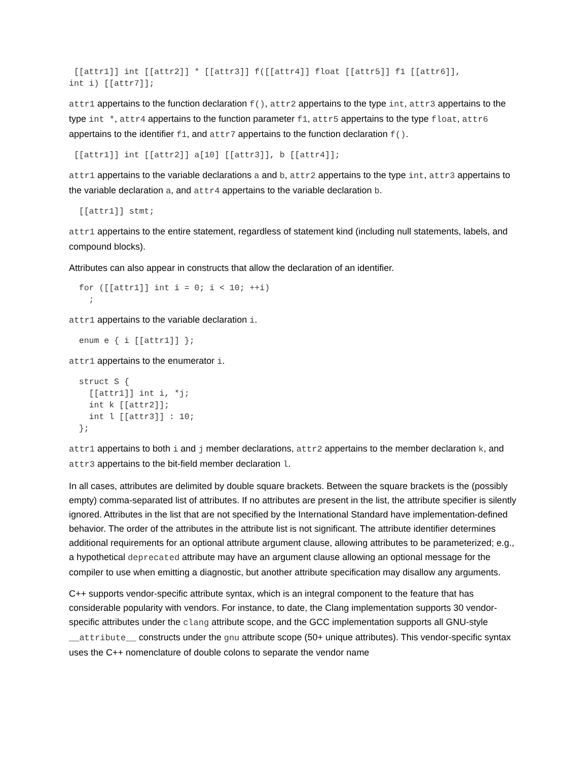[[attr1]] int [[attr2]] * [[attr3]] f([[attr4]] float [[attr5]] f1 [[attr6]],
int i) [[attr7]];
attr1 appertains to the function declaration f(), attr2 appertains to the type int, attr3 appertains to the type int *, attr4 appertains to the function parameter f1, attr5 appertains to the type float, attr6 appertains to the identifier f1, and attr7 appertains to the function declaration f().
 [[attr1]] int [[attr2]] a[10] [[attr3]], b [[attr4]];
attr1 appertains to the variable declarations a and b, attr2 appertains to the type int, attr3 appertains to the variable declaration a, and attr4 appertains to the variable declaration b.
  [[attr1]] stmt;
attr1 appertains to the entire statement, regardless of statement kind (including null statements, labels, and compound blocks).
Attributes can also appear in constructs that allow the declaration of an identifier.
  for ([[attr1]] int i = 0; i < 10; ++i)
    ;
attr1 appertains to the variable declaration i.
  enum e { i [[attr1]] };
attr1 appertains to the enumerator i.
  struct S {
    [[attr1]] int i, *j;
    int k [[attr2]];
    int l [[attr3]] : 10;
  };
attr1 appertains to both i and j member declarations, attr2 appertains to the member declaration k, and attr3 appertains to the bit-field member declaration l.
In all cases, attributes are delimited by double square brackets. Between the square brackets is the (possibly empty) comma-separated list of attributes. If no attributes are present in the list, the attribute specifier is silently ignored. Attributes in the list that are not specified by the International Standard have implementation-defined behavior. The order of the attributes in the attribute list is not significant. The attribute identifier determines additional requirements for an optional attribute argument clause, allowing attributes to be parameterized; e.g., a hypothetical deprecated attribute may have an argument clause allowing an optional message for the compiler to use when emitting a diagnostic, but another attribute specification may disallow any arguments.
C++ supports vendor-specific attribute syntax, which is an integral component to the feature that has considerable popularity with vendors. For instance, to date, the Clang implementation supports 30 vendor-specific attributes under the clang attribute scope, and the GCC implementation supports all GNU-style __attribute__ constructs under the gnu attribute scope (50+ unique attributes). This vendor-specific syntax uses the C++ nomenclature of double colons to separate the vendor name